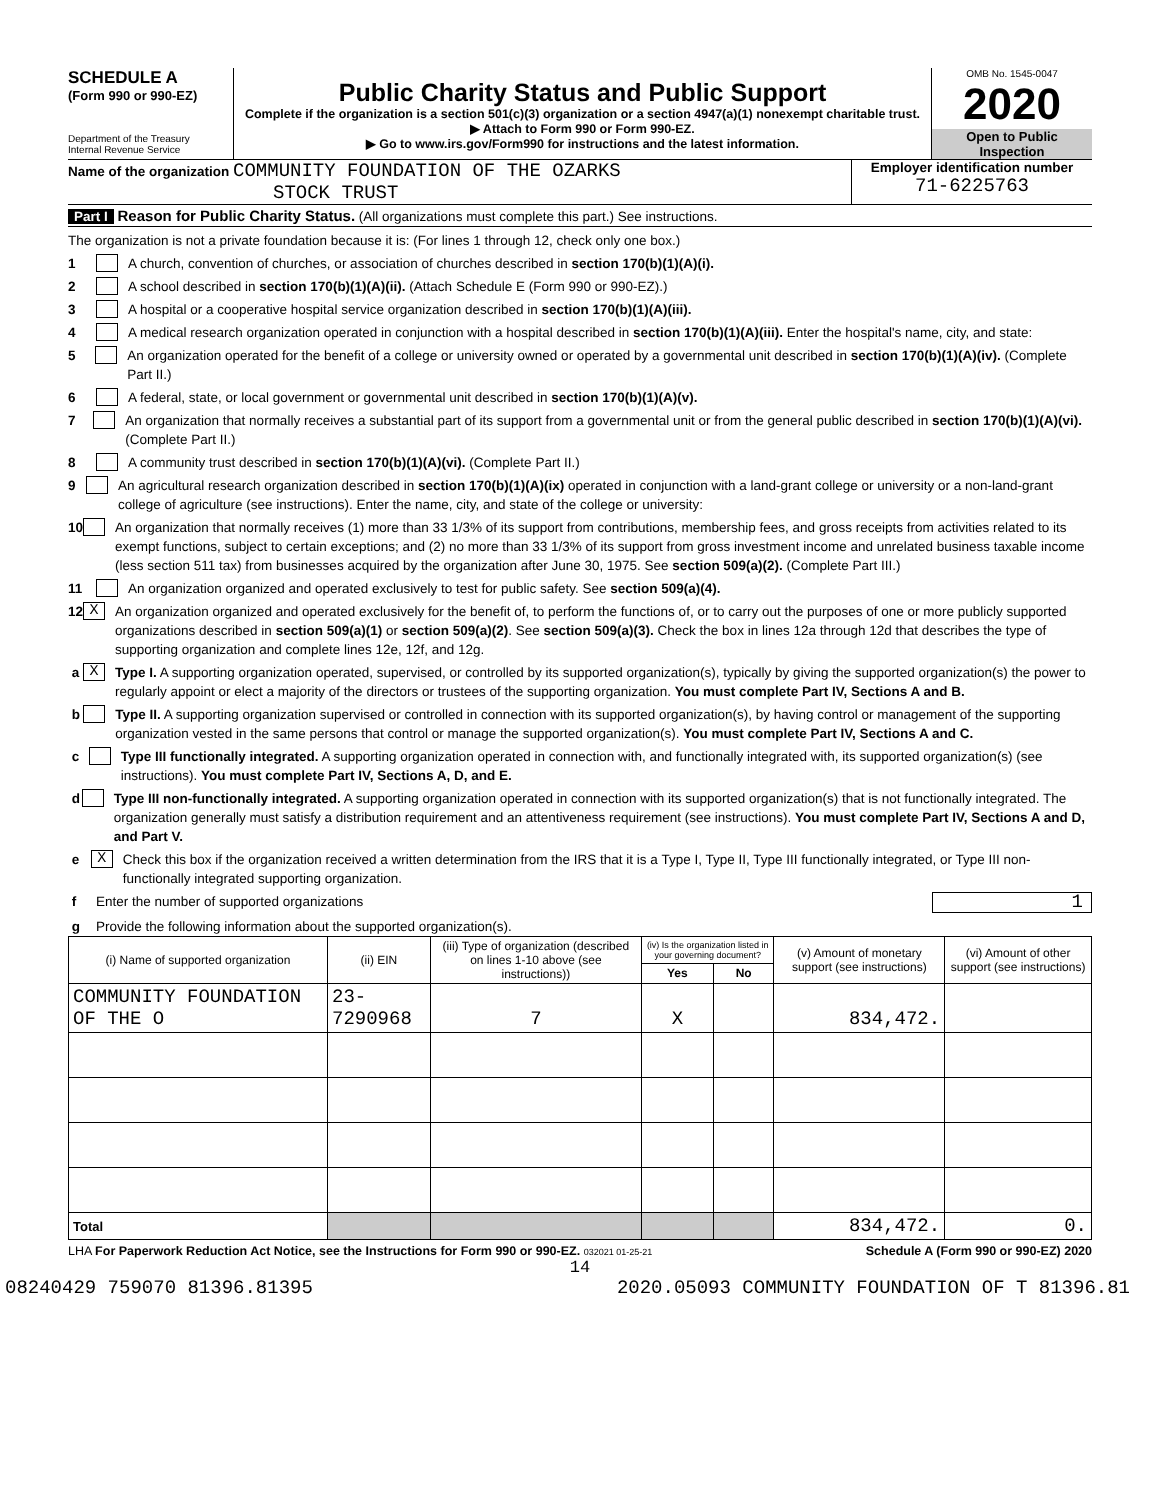SCHEDULE A
(Form 990 or 990-EZ)
Department of the Treasury
Internal Revenue Service
Public Charity Status and Public Support
Complete if the organization is a section 501(c)(3) organization or a section 4947(a)(1) nonexempt charitable trust.
▶ Attach to Form 990 or Form 990-EZ.
▶ Go to www.irs.gov/Form990 for instructions and the latest information.
OMB No. 1545-0047
2020
Open to Public Inspection
Name of the organization COMMUNITY FOUNDATION OF THE OZARKS
STOCK TRUST
Employer identification number
71-6225763
Part I Reason for Public Charity Status. (All organizations must complete this part.) See instructions.
The organization is not a private foundation because it is: (For lines 1 through 12, check only one box.)
1 A church, convention of churches, or association of churches described in section 170(b)(1)(A)(i).
2 A school described in section 170(b)(1)(A)(ii). (Attach Schedule E (Form 990 or 990-EZ).)
3 A hospital or a cooperative hospital service organization described in section 170(b)(1)(A)(iii).
4 A medical research organization operated in conjunction with a hospital described in section 170(b)(1)(A)(iii). Enter the hospital's name, city, and state:
5 An organization operated for the benefit of a college or university owned or operated by a governmental unit described in section 170(b)(1)(A)(iv). (Complete Part II.)
6 A federal, state, or local government or governmental unit described in section 170(b)(1)(A)(v).
7 An organization that normally receives a substantial part of its support from a governmental unit or from the general public described in section 170(b)(1)(A)(vi). (Complete Part II.)
8 A community trust described in section 170(b)(1)(A)(vi). (Complete Part II.)
9 An agricultural research organization described in section 170(b)(1)(A)(ix) operated in conjunction with a land-grant college or university or a non-land-grant college of agriculture (see instructions). Enter the name, city, and state of the college or university:
10 An organization that normally receives (1) more than 33 1/3% of its support from contributions, membership fees, and gross receipts from activities related to its exempt functions, subject to certain exceptions; and (2) no more than 33 1/3% of its support from gross investment income and unrelated business taxable income (less section 511 tax) from businesses acquired by the organization after June 30, 1975. See section 509(a)(2). (Complete Part III.)
11 An organization organized and operated exclusively to test for public safety. See section 509(a)(4).
12 X An organization organized and operated exclusively for the benefit of, to perform the functions of, or to carry out the purposes of one or more publicly supported organizations described in section 509(a)(1) or section 509(a)(2). See section 509(a)(3). Check the box in lines 12a through 12d that describes the type of supporting organization and complete lines 12e, 12f, and 12g.
a X Type I. A supporting organization operated, supervised, or controlled by its supported organization(s), typically by giving the supported organization(s) the power to regularly appoint or elect a majority of the directors or trustees of the supporting organization. You must complete Part IV, Sections A and B.
b Type II. A supporting organization supervised or controlled in connection with its supported organization(s), by having control or management of the supporting organization vested in the same persons that control or manage the supported organization(s). You must complete Part IV, Sections A and C.
c Type III functionally integrated. A supporting organization operated in connection with, and functionally integrated with, its supported organization(s) (see instructions). You must complete Part IV, Sections A, D, and E.
d Type III non-functionally integrated. A supporting organization operated in connection with its supported organization(s) that is not functionally integrated. The organization generally must satisfy a distribution requirement and an attentiveness requirement (see instructions). You must complete Part IV, Sections A and D, and Part V.
e X Check this box if the organization received a written determination from the IRS that it is a Type I, Type II, Type III functionally integrated, or Type III non-functionally integrated supporting organization.
f Enter the number of supported organizations 1
g Provide the following information about the supported organization(s).
| (i) Name of supported organization | (ii) EIN | (iii) Type of organization (described on lines 1-10 above (see instructions)) | (iv) Is the organization listed in your governing document? | | (v) Amount of monetary support (see instructions) | (vi) Amount of other support (see instructions) |
| --- | --- | --- | --- | --- | --- | --- |
| | | | Yes | No | | |
| COMMUNITY FOUNDATION OF THE O | 23-7290968 | 7 | X | | 834,472. | |
| Total | | | | | 834,472. | 0. |
LHA For Paperwork Reduction Act Notice, see the Instructions for Form 990 or 990-EZ. 032021 01-25-21 Schedule A (Form 990 or 990-EZ) 2020
14
08240429 759070 81396.81395 2020.05093 COMMUNITY FOUNDATION OF T 81396.81